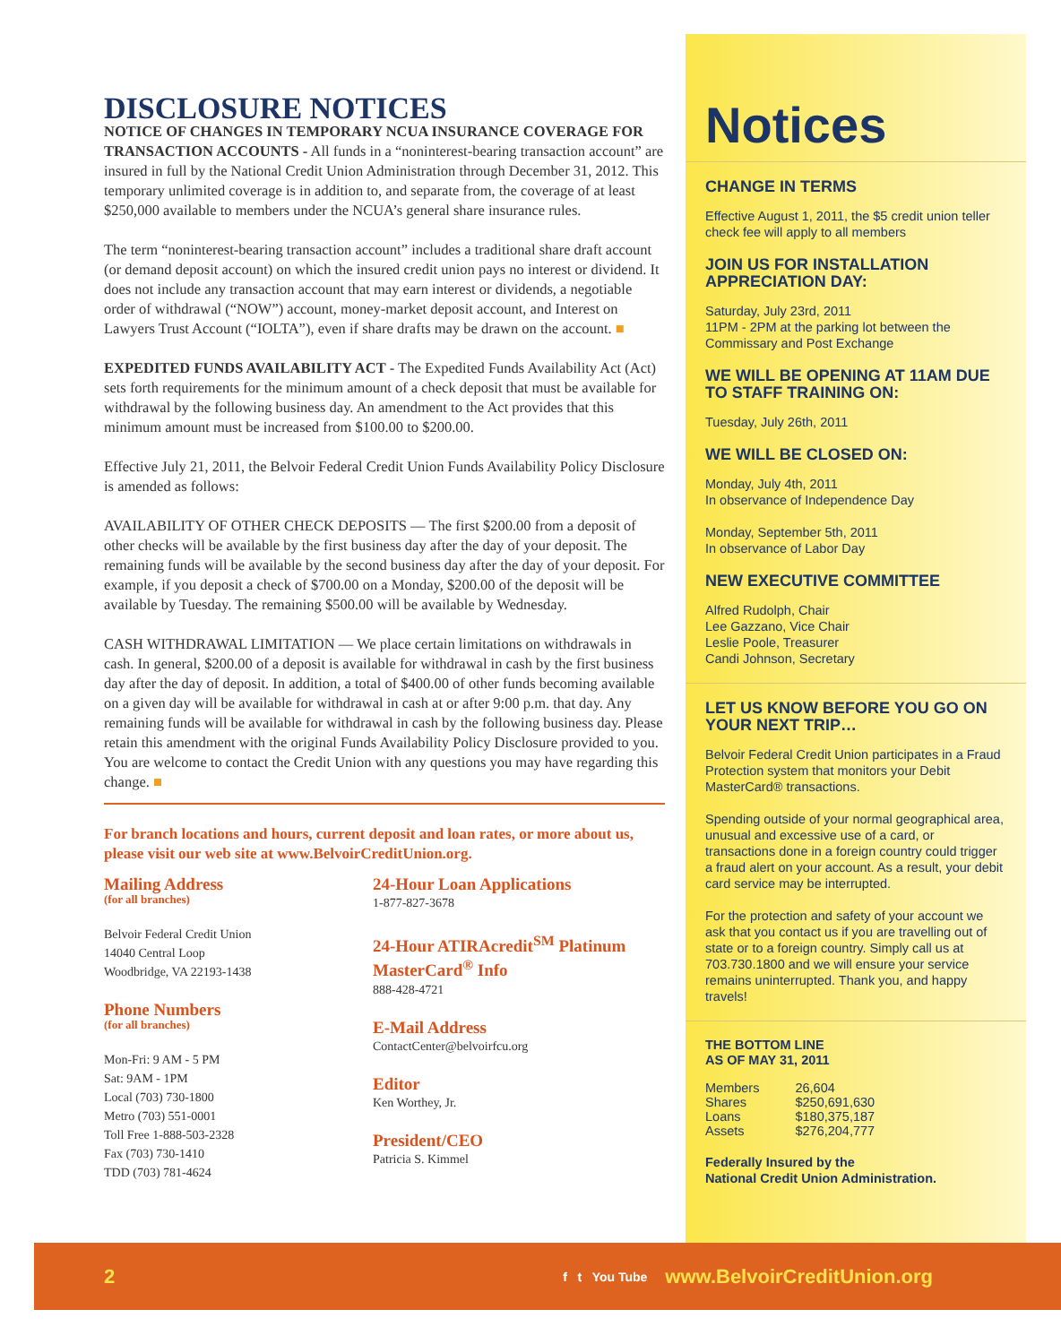DISCLOSURE NOTICES
NOTICE OF CHANGES IN TEMPORARY NCUA INSURANCE COVERAGE FOR TRANSACTION ACCOUNTS - All funds in a “noninterest-bearing transaction account” are insured in full by the National Credit Union Administration through December 31, 2012. This temporary unlimited coverage is in addition to, and separate from, the coverage of at least $250,000 available to members under the NCUA’s general share insurance rules.
The term “noninterest-bearing transaction account” includes a traditional share draft account (or demand deposit account) on which the insured credit union pays no interest or dividend. It does not include any transaction account that may earn interest or dividends, a negotiable order of withdrawal (“NOW”) account, money-market deposit account, and Interest on Lawyers Trust Account (“IOLTA”), even if share drafts may be drawn on the account. ■
EXPEDITED FUNDS AVAILABILITY ACT - The Expedited Funds Availability Act (Act) sets forth requirements for the minimum amount of a check deposit that must be available for withdrawal by the following business day. An amendment to the Act provides that this minimum amount must be increased from $100.00 to $200.00.
Effective July 21, 2011, the Belvoir Federal Credit Union Funds Availability Policy Disclosure is amended as follows:
AVAILABILITY OF OTHER CHECK DEPOSITS — The first $200.00 from a deposit of other checks will be available by the first business day after the day of your deposit. The remaining funds will be available by the second business day after the day of your deposit. For example, if you deposit a check of $700.00 on a Monday, $200.00 of the deposit will be available by Tuesday. The remaining $500.00 will be available by Wednesday.
CASH WITHDRAWAL LIMITATION — We place certain limitations on withdrawals in cash. In general, $200.00 of a deposit is available for withdrawal in cash by the first business day after the day of deposit. In addition, a total of $400.00 of other funds becoming available on a given day will be available for withdrawal in cash at or after 9:00 p.m. that day. Any remaining funds will be available for withdrawal in cash by the following business day. Please retain this amendment with the original Funds Availability Policy Disclosure provided to you. You are welcome to contact the Credit Union with any questions you may have regarding this change. ■
For branch locations and hours, current deposit and loan rates, or more about us, please visit our web site at www.BelvoirCreditUnion.org.
Mailing Address
(for all branches)
Belvoir Federal Credit Union
14040 Central Loop
Woodbridge, VA 22193-1438
Phone Numbers
(for all branches)
Mon-Fri: 9 AM - 5 PM
Sat: 9AM - 1PM
Local (703) 730-1800
Metro (703) 551-0001
Toll Free 1-888-503-2328
Fax (703) 730-1410
TDD (703) 781-4624
24-Hour Loan Applications
1-877-827-3678
24-Hour ATIRAcredit<sup>SM</sup> Platinum MasterCard<sup>®</sup> Info
888-428-4721
E-Mail Address
ContactCenter@belvoirfcu.org
Editor
Ken Worthey, Jr.
President/CEO
Patricia S. Kimmel
Notices
CHANGE IN TERMS
Effective August 1, 2011, the $5 credit union teller check fee will apply to all members
JOIN US FOR INSTALLATION APPRECIATION DAY:
Saturday, July 23rd, 2011
11PM - 2PM at the parking lot between the Commissary and Post Exchange
WE WILL BE OPENING AT 11AM DUE TO STAFF TRAINING ON:
Tuesday, July 26th, 2011
WE WILL BE CLOSED ON:
Monday, July 4th, 2011
In observance of Independence Day
Monday, September 5th, 2011
In observance of Labor Day
NEW EXECUTIVE COMMITTEE
Alfred Rudolph, Chair
Lee Gazzano, Vice Chair
Leslie Poole, Treasurer
Candi Johnson, Secretary
LET US KNOW BEFORE YOU GO ON YOUR NEXT TRIP…
Belvoir Federal Credit Union participates in a Fraud Protection system that monitors your Debit MasterCard® transactions.
Spending outside of your normal geographical area, unusual and excessive use of a card, or transactions done in a foreign country could trigger a fraud alert on your account. As a result, your debit card service may be interrupted.
For the protection and safety of your account we ask that you contact us if you are travelling out of state or to a foreign country. Simply call us at 703.730.1800 and we will ensure your service remains uninterrupted. Thank you, and happy travels!
THE BOTTOM LINE
AS OF MAY 31, 2011
| Members | 26,604 |
| Shares | $250,691,630 |
| Loans | $180,375,187 |
| Assets | $276,204,777 |
Federally Insured by the
National Credit Union Administration.
2 f t You Tube www.BelvoirCreditUnion.org